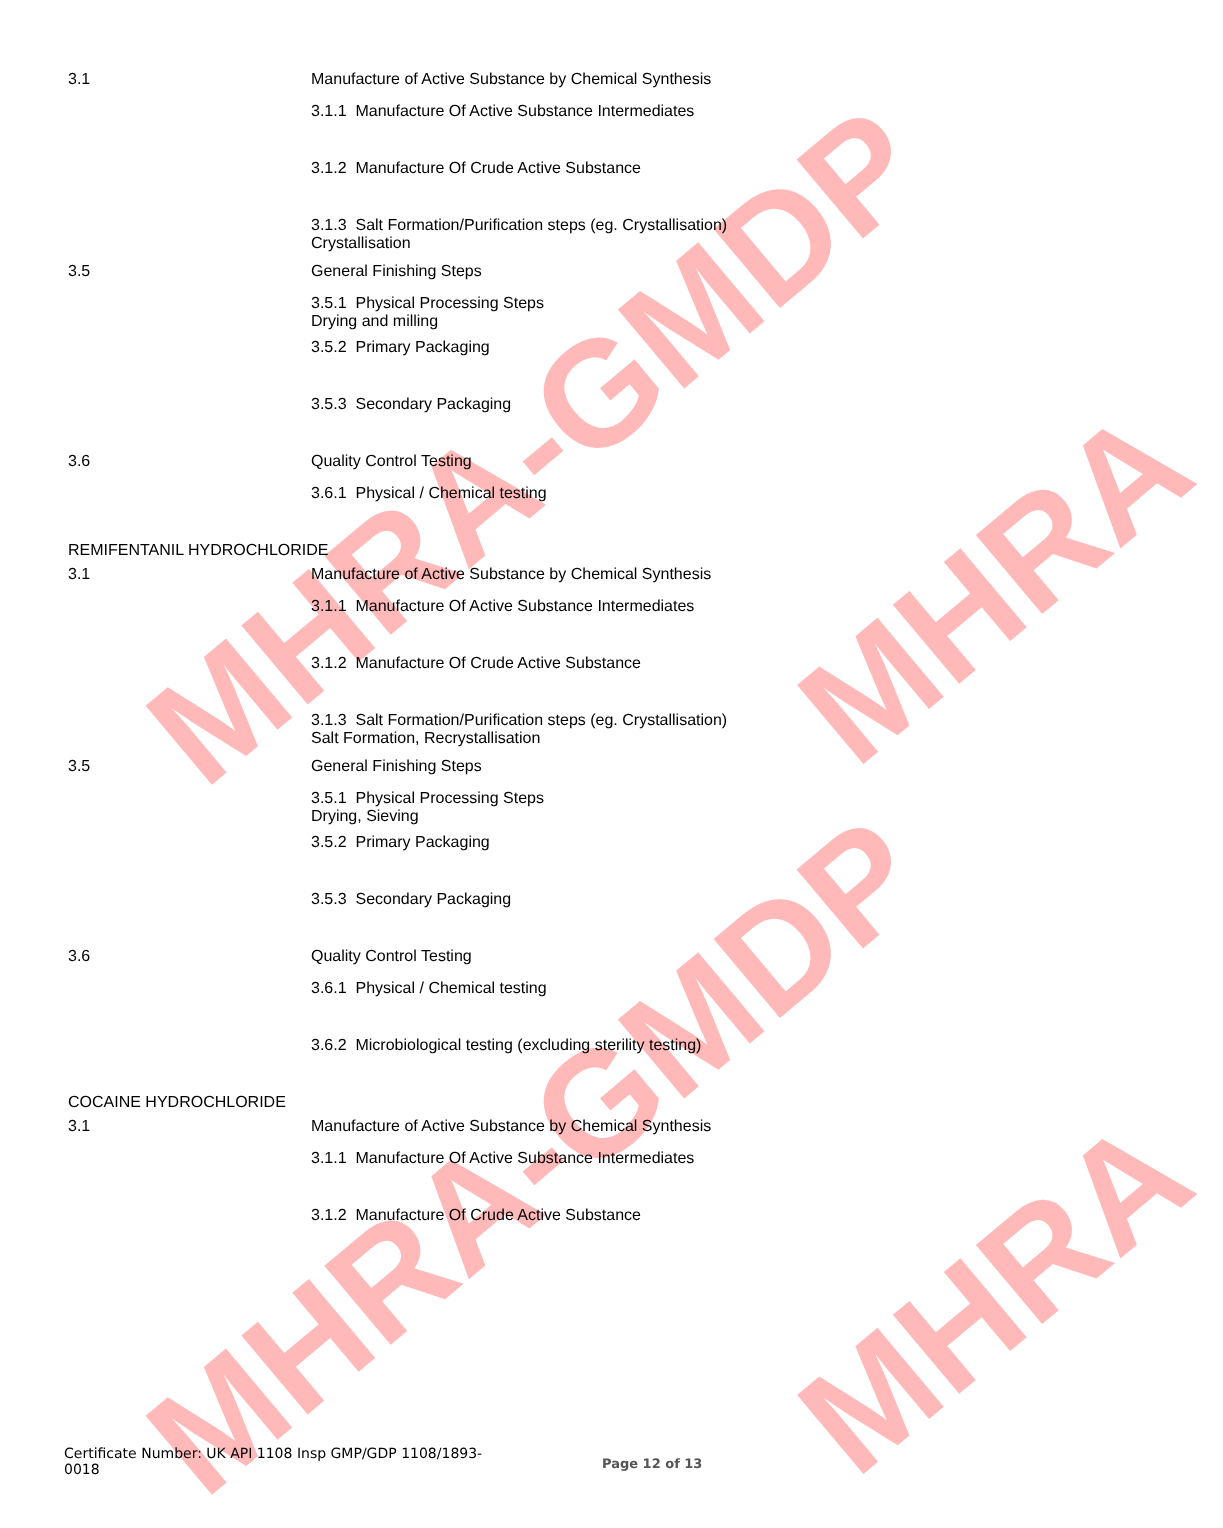MHRA-GMDP
MHRA-GMDP
MHRA
MHRA
3.1 Manufacture of Active Substance by Chemical Synthesis
3.1.1 Manufacture Of Active Substance Intermediates
3.1.2 Manufacture Of Crude Active Substance
3.1.3 Salt Formation/Purification steps (eg. Crystallisation)
Crystallisation
3.5 General Finishing Steps
3.5.1 Physical Processing Steps
Drying and milling
3.5.2 Primary Packaging
3.5.3 Secondary Packaging
3.6 Quality Control Testing
3.6.1 Physical / Chemical testing
REMIFENTANIL HYDROCHLORIDE
3.1 Manufacture of Active Substance by Chemical Synthesis
3.1.1 Manufacture Of Active Substance Intermediates
3.1.2 Manufacture Of Crude Active Substance
3.1.3 Salt Formation/Purification steps (eg. Crystallisation)
Salt Formation, Recrystallisation
3.5 General Finishing Steps
3.5.1 Physical Processing Steps
Drying, Sieving
3.5.2 Primary Packaging
3.5.3 Secondary Packaging
3.6 Quality Control Testing
3.6.1 Physical / Chemical testing
3.6.2 Microbiological testing (excluding sterility testing)
COCAINE HYDROCHLORIDE
3.1 Manufacture of Active Substance by Chemical Synthesis
3.1.1 Manufacture Of Active Substance Intermediates
3.1.2 Manufacture Of Crude Active Substance
Certificate Number: UK API 1108 Insp GMP/GDP 1108/1893-0018
Page 12 of 13